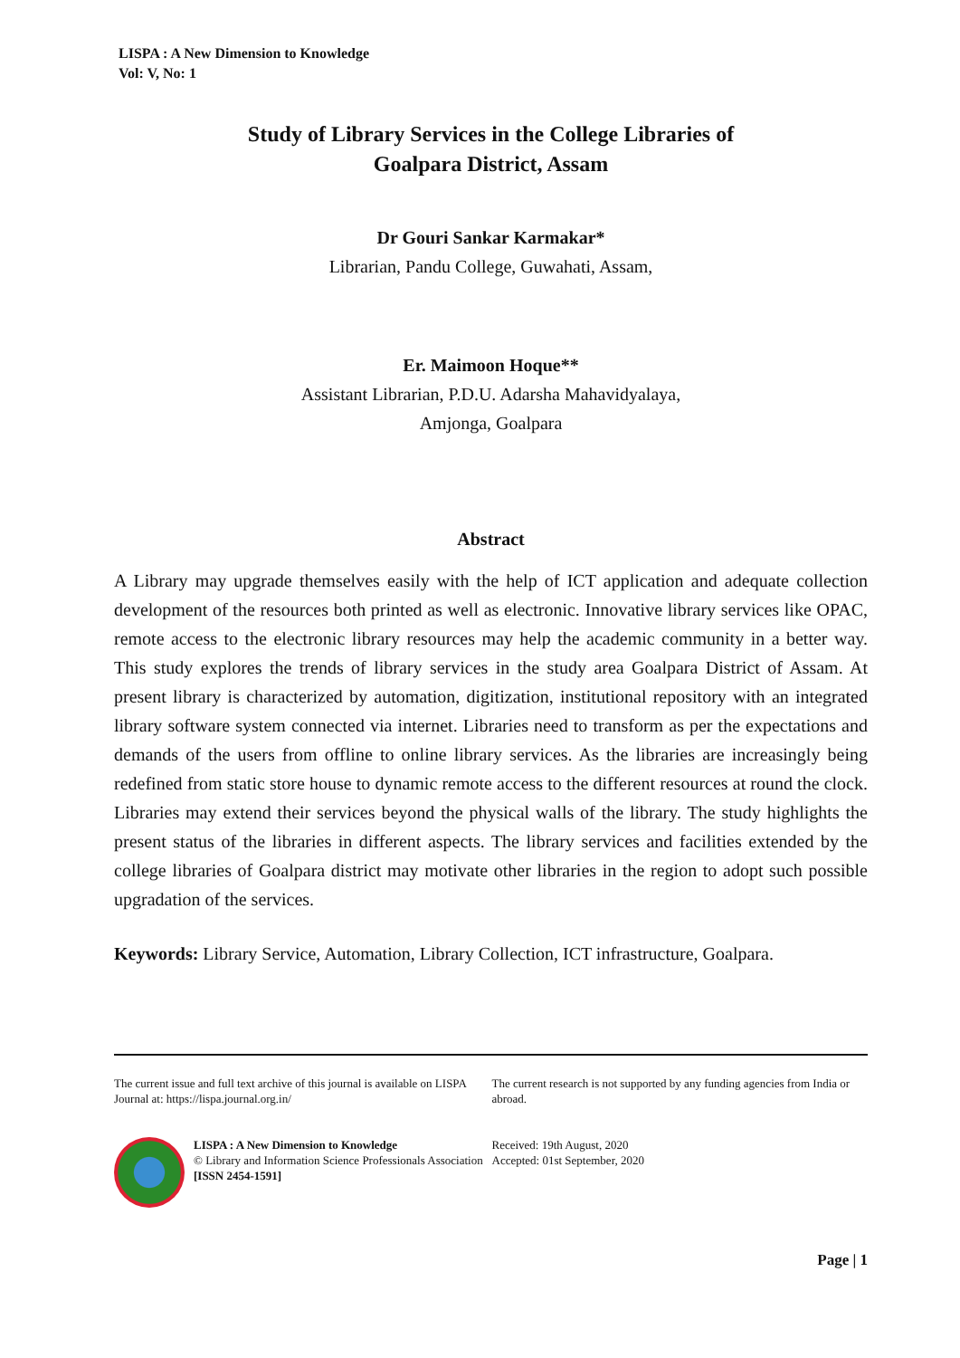LISPA : A New Dimension to Knowledge
Vol: V, No: 1
Study of Library Services in the College Libraries of
Goalpara District, Assam
Dr Gouri Sankar Karmakar*
Librarian, Pandu College, Guwahati, Assam,
Er. Maimoon Hoque**
Assistant Librarian, P.D.U. Adarsha Mahavidyalaya,
Amjonga, Goalpara
Abstract
A Library may upgrade themselves easily with the help of ICT application and adequate collection development of the resources both printed as well as electronic. Innovative library services like OPAC, remote access to the electronic library resources may help the academic community in a better way. This study explores the trends of library services in the study area Goalpara District of Assam. At present library is characterized by automation, digitization, institutional repository with an integrated library software system connected via internet. Libraries need to transform as per the expectations and demands of the users from offline to online library services. As the libraries are increasingly being redefined from static store house to dynamic remote access to the different resources at round the clock. Libraries may extend their services beyond the physical walls of the library. The study highlights the present status of the libraries in different aspects. The library services and facilities extended by the college libraries of Goalpara district may motivate other libraries in the region to adopt such possible upgradation of the services.
Keywords: Library Service, Automation, Library Collection, ICT infrastructure, Goalpara.
The current issue and full text archive of this journal is available on LISPA Journal at: https://lispa.journal.org.in/
LISPA : A New Dimension to Knowledge
© Library and Information Science Professionals Association
[ISSN 2454-1591]
The current research is not supported by any funding agencies from India or abroad.
Received: 19th August, 2020
Accepted: 01st September, 2020
Page | 1